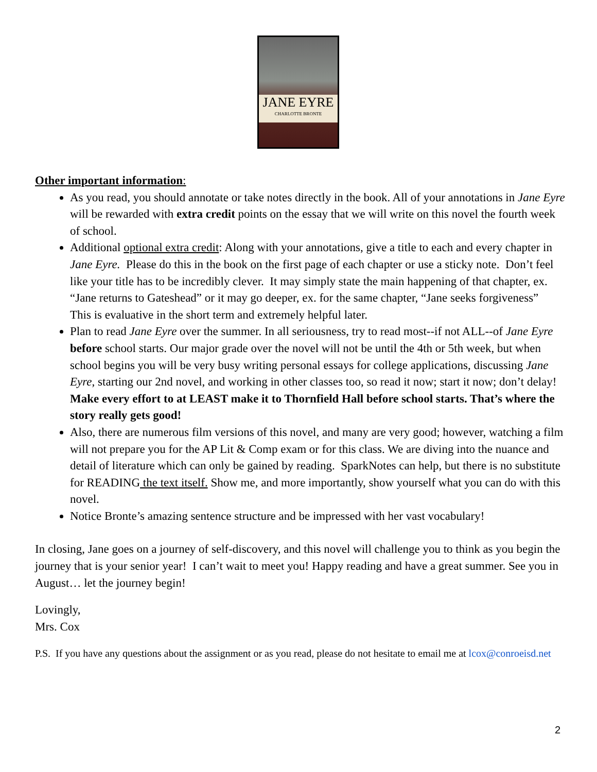JANE EYRE
CHARLOTTE BRONTE
Other important information:
As you read, you should annotate or take notes directly in the book. All of your annotations in Jane Eyre will be rewarded with extra credit points on the essay that we will write on this novel the fourth week of school.
Additional optional extra credit: Along with your annotations, give a title to each and every chapter in Jane Eyre. Please do this in the book on the first page of each chapter or use a sticky note. Don’t feel like your title has to be incredibly clever. It may simply state the main happening of that chapter, ex. “Jane returns to Gateshead” or it may go deeper, ex. for the same chapter, “Jane seeks forgiveness” This is evaluative in the short term and extremely helpful later.
Plan to read Jane Eyre over the summer. In all seriousness, try to read most--if not ALL--of Jane Eyre before school starts. Our major grade over the novel will not be until the 4th or 5th week, but when school begins you will be very busy writing personal essays for college applications, discussing Jane Eyre, starting our 2nd novel, and working in other classes too, so read it now; start it now; don’t delay! Make every effort to at LEAST make it to Thornfield Hall before school starts. That’s where the story really gets good!
Also, there are numerous film versions of this novel, and many are very good; however, watching a film will not prepare you for the AP Lit & Comp exam or for this class. We are diving into the nuance and detail of literature which can only be gained by reading. SparkNotes can help, but there is no substitute for READING the text itself. Show me, and more importantly, show yourself what you can do with this novel.
Notice Bronte’s amazing sentence structure and be impressed with her vast vocabulary!
In closing, Jane goes on a journey of self-discovery, and this novel will challenge you to think as you begin the journey that is your senior year! I can’t wait to meet you! Happy reading and have a great summer. See you in August… let the journey begin!
Lovingly,
Mrs. Cox
P.S. If you have any questions about the assignment or as you read, please do not hesitate to email me at lcox@conroeisd.net
2